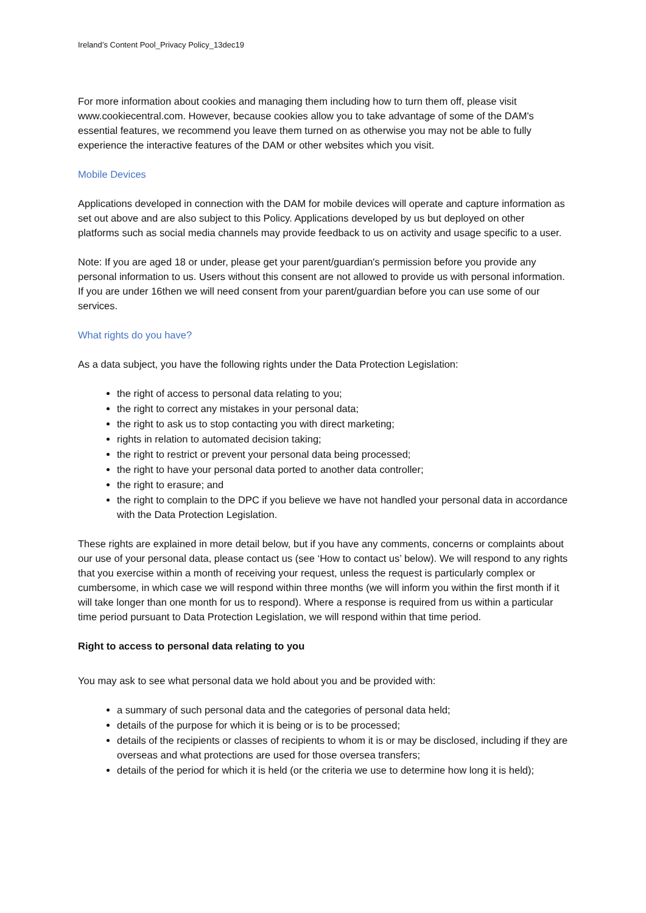Ireland’s Content Pool_Privacy Policy_13dec19
For more information about cookies and managing them including how to turn them off, please visit www.cookiecentral.com. However, because cookies allow you to take advantage of some of the DAM's essential features, we recommend you leave them turned on as otherwise you may not be able to fully experience the interactive features of the DAM or other websites which you visit.
Mobile Devices
Applications developed in connection with the DAM for mobile devices will operate and capture information as set out above and are also subject to this Policy. Applications developed by us but deployed on other platforms such as social media channels may provide feedback to us on activity and usage specific to a user.
Note: If you are aged 18 or under, please get your parent/guardian's permission before you provide any personal information to us. Users without this consent are not allowed to provide us with personal information. If you are under 16then we will need consent from your parent/guardian before you can use some of our services.
What rights do you have?
As a data subject, you have the following rights under the Data Protection Legislation:
the right of access to personal data relating to you;
the right to correct any mistakes in your personal data;
the right to ask us to stop contacting you with direct marketing;
rights in relation to automated decision taking;
the right to restrict or prevent your personal data being processed;
the right to have your personal data ported to another data controller;
the right to erasure; and
the right to complain to the DPC if you believe we have not handled your personal data in accordance with the Data Protection Legislation.
These rights are explained in more detail below, but if you have any comments, concerns or complaints about our use of your personal data, please contact us (see ‘How to contact us’ below). We will respond to any rights that you exercise within a month of receiving your request, unless the request is particularly complex or cumbersome, in which case we will respond within three months (we will inform you within the first month if it will take longer than one month for us to respond). Where a response is required from us within a particular time period pursuant to Data Protection Legislation, we will respond within that time period.
Right to access to personal data relating to you
You may ask to see what personal data we hold about you and be provided with:
a summary of such personal data and the categories of personal data held;
details of the purpose for which it is being or is to be processed;
details of the recipients or classes of recipients to whom it is or may be disclosed, including if they are overseas and what protections are used for those oversea transfers;
details of the period for which it is held (or the criteria we use to determine how long it is held);